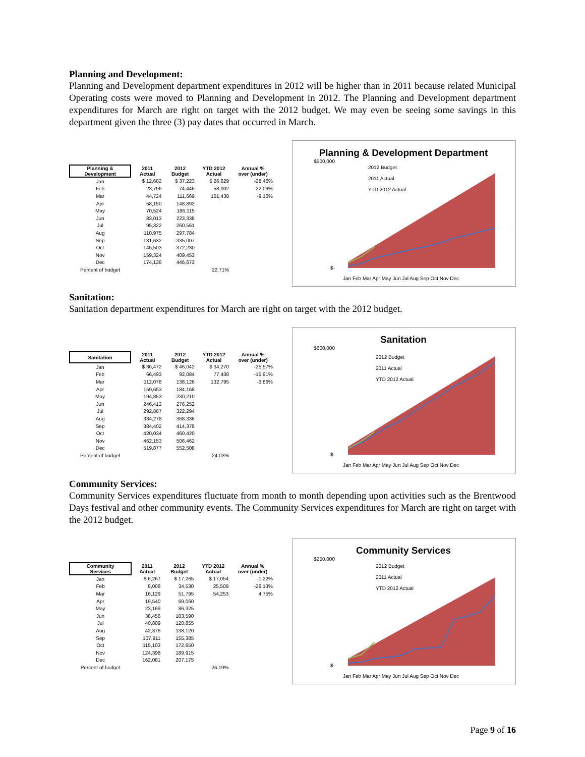Planning and Development:
Planning and Development department expenditures in 2012 will be higher than in 2011 because related Municipal Operating costs were moved to Planning and Development in 2012. The Planning and Development department expenditures for March are right on target with the 2012 budget. We may even be seeing some savings in this department given the three (3) pay dates that occurred in March.
| Planning & Development | 2011 Actual | 2012 Budget | YTD 2012 Actual | Annual % over (under) |
| --- | --- | --- | --- | --- |
| Jan | $ 12,682 | $ 37,223 | $ 26,629 | -28.46% |
| Feb | 23,796 | 74,446 | 58,002 | -22.09% |
| Mar | 44,724 | 111,669 | 101,438 | -9.16% |
| Apr | 58,150 | 148,892 | | |
| May | 70,524 | 186,115 | | |
| Jun | 83,013 | 223,338 | | |
| Jul | 95,322 | 260,561 | | |
| Aug | 110,975 | 297,784 | | |
| Sep | 131,632 | 335,007 | | |
| Oct | 145,503 | 372,230 | | |
| Nov | 159,324 | 409,453 | | |
| Dec | 174,138 | 446,673 | | |
| Percent of budget | | | 22.71% | |
Planning & Development Department
$500,000
$-
2012 Budget
2011 Actual
YTD 2012 Actual
Jan Feb Mar Apr May Jun Jul Aug Sep Oct Nov Dec
Sanitation:
Sanitation department expenditures for March are right on target with the 2012 budget.
| Sanitation | 2011 Actual | 2012 Budget | YTD 2012 Actual | Annual % over (under) |
| --- | --- | --- | --- | --- |
| Jan | $ 36,472 | $ 46,042 | $ 34,270 | -25.57% |
| Feb | 66,493 | 92,084 | 77,438 | -15.91% |
| Mar | 112,078 | 138,126 | 132,795 | -3.86% |
| Apr | 159,653 | 184,168 | | |
| May | 194,853 | 230,210 | | |
| Jun | 246,412 | 276,252 | | |
| Jul | 292,867 | 322,294 | | |
| Aug | 334,278 | 368,336 | | |
| Sep | 384,402 | 414,378 | | |
| Oct | 420,034 | 460,420 | | |
| Nov | 462,153 | 506,462 | | |
| Dec | 519,877 | 552,508 | | |
| Percent of budget | | | 24.03% | |
Sanitation
$600,000
$-
2012 Budget
2011 Actual
YTD 2012 Actual
Jan Feb Mar Apr May Jun Jul Aug Sep Oct Nov Dec
Community Services:
Community Services expenditures fluctuate from month to month depending upon activities such as the Brentwood Days festival and other community events. The Community Services expenditures for March are right on target with the 2012 budget.
| Community Services | 2011 Actual | 2012 Budget | YTD 2012 Actual | Annual % over (under) |
| --- | --- | --- | --- | --- |
| Jan | $ 6,267 | $ 17,265 | $ 17,054 | -1.22% |
| Feb | 8,008 | 34,530 | 25,509 | -26.13% |
| Mar | 16,129 | 51,795 | 54,253 | 4.75% |
| Apr | 19,540 | 69,060 | | |
| May | 23,169 | 86,325 | | |
| Jun | 38,456 | 103,590 | | |
| Jul | 40,809 | 120,855 | | |
| Aug | 42,376 | 138,120 | | |
| Sep | 107,911 | 155,385 | | |
| Oct | 115,103 | 172,650 | | |
| Nov | 124,398 | 189,915 | | |
| Dec | 162,081 | 207,175 | | |
| Percent of budget | | | 26.19% | |
Community Services
$250,000
$-
2012 Budget
2011 Actual
YTD 2012 Actual
Jan Feb Mar Apr May Jun Jul Aug Sep Oct Nov Dec
Page 9 of 16